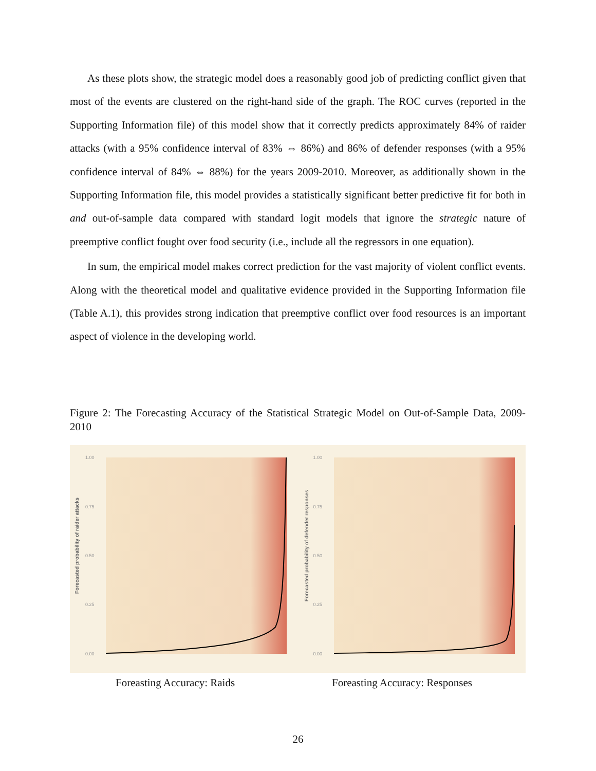As these plots show, the strategic model does a reasonably good job of predicting conflict given that most of the events are clustered on the right-hand side of the graph. The ROC curves (reported in the Supporting Information file) of this model show that it correctly predicts approximately 84% of raider attacks (with a 95% confidence interval of 83% ⇔ 86%) and 86% of defender responses (with a 95% confidence interval of 84% ⇔ 88%) for the years 2009-2010. Moreover, as additionally shown in the Supporting Information file, this model provides a statistically significant better predictive fit for both in and out-of-sample data compared with standard logit models that ignore the strategic nature of preemptive conflict fought over food security (i.e., include all the regressors in one equation).
In sum, the empirical model makes correct prediction for the vast majority of violent conflict events. Along with the theoretical model and qualitative evidence provided in the Supporting Information file (Table A.1), this provides strong indication that preemptive conflict over food resources is an important aspect of violence in the developing world.
Figure 2: The Forecasting Accuracy of the Statistical Strategic Model on Out-of-Sample Data, 2009-2010
Forecasted probability of raider attacks
1.00
0.75
0.50
0.25
0.00
Forecasted probability of defender responses
1.00
0.75
0.50
0.25
0.00
Foreasting Accuracy: Raids Foreasting Accuracy: Responses
26